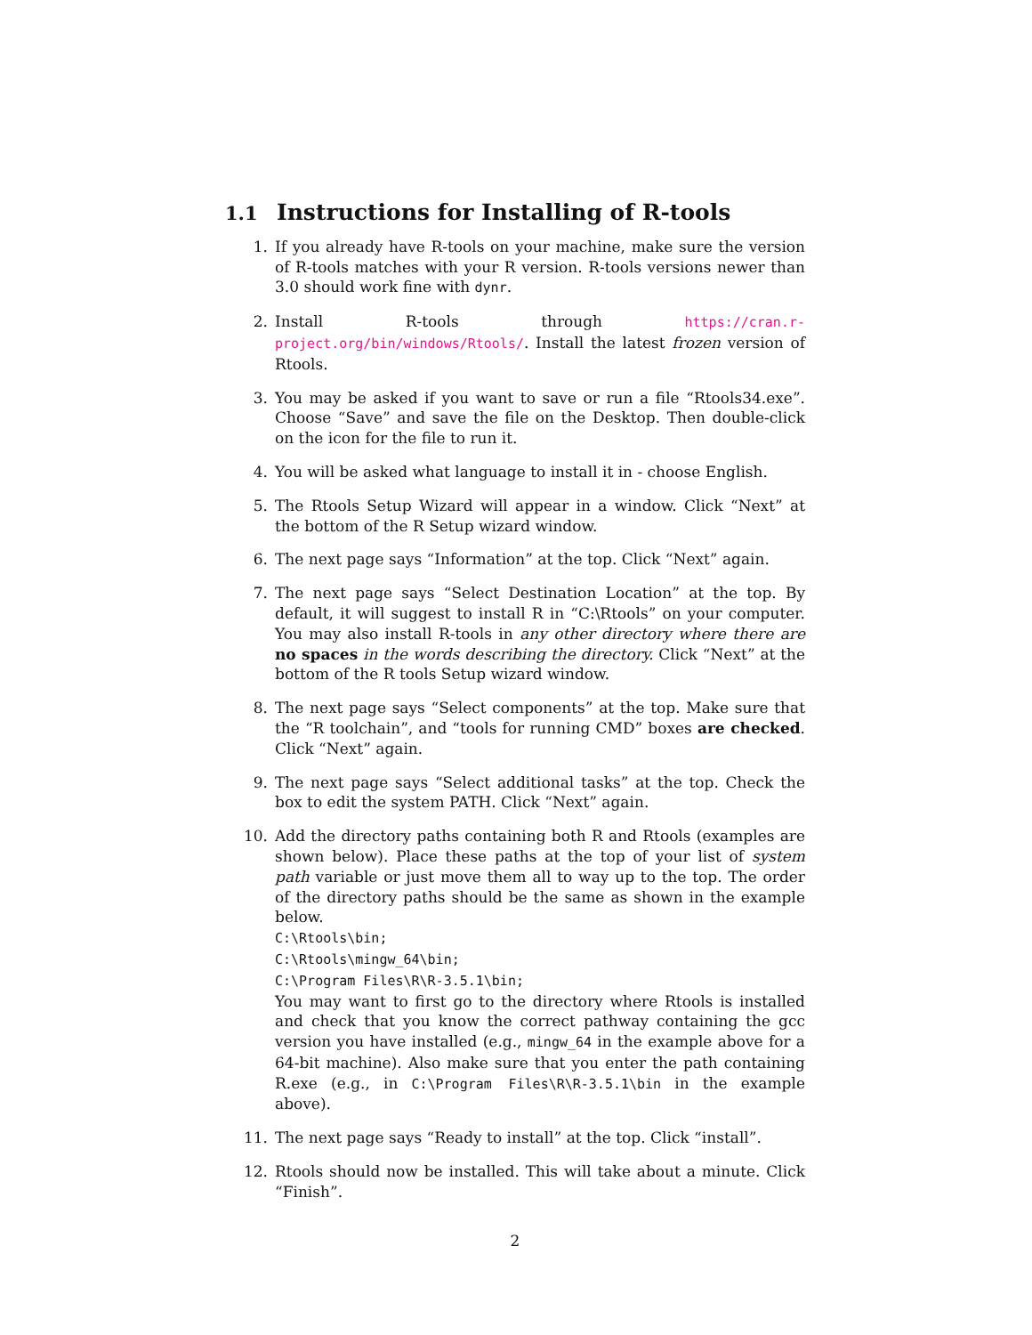1.1 Instructions for Installing of R-tools
1. If you already have R-tools on your machine, make sure the version of R-tools matches with your R version. R-tools versions newer than 3.0 should work fine with dynr.
2. Install R-tools through https://cran.r-project.org/bin/windows/Rtools/. Install the latest frozen version of Rtools.
3. You may be asked if you want to save or run a file “Rtools34.exe”. Choose “Save” and save the file on the Desktop. Then double-click on the icon for the file to run it.
4. You will be asked what language to install it in - choose English.
5. The Rtools Setup Wizard will appear in a window. Click “Next” at the bottom of the R Setup wizard window.
6. The next page says “Information” at the top. Click “Next” again.
7. The next page says “Select Destination Location” at the top. By default, it will suggest to install R in “C:\Rtools” on your computer. You may also install R-tools in any other directory where there are no spaces in the words describing the directory. Click “Next” at the bottom of the R tools Setup wizard window.
8. The next page says “Select components” at the top. Make sure that the “R toolchain”, and “tools for running CMD” boxes are checked. Click “Next” again.
9. The next page says “Select additional tasks” at the top. Check the box to edit the system PATH. Click “Next” again.
10. Add the directory paths containing both R and Rtools (examples are shown below). Place these paths at the top of your list of system path variable or just move them all to way up to the top. The order of the directory paths should be the same as shown in the example below.
C:\Rtools\bin;
C:\Rtools\mingw_64\bin;
C:\Program Files\R\R-3.5.1\bin;
You may want to first go to the directory where Rtools is installed and check that you know the correct pathway containing the gcc version you have installed (e.g., mingw_64 in the example above for a 64-bit machine). Also make sure that you enter the path containing R.exe (e.g., in C:\Program Files\R\R-3.5.1\bin in the example above).
11. The next page says “Ready to install” at the top. Click “install”.
12. Rtools should now be installed. This will take about a minute. Click “Finish”.
2